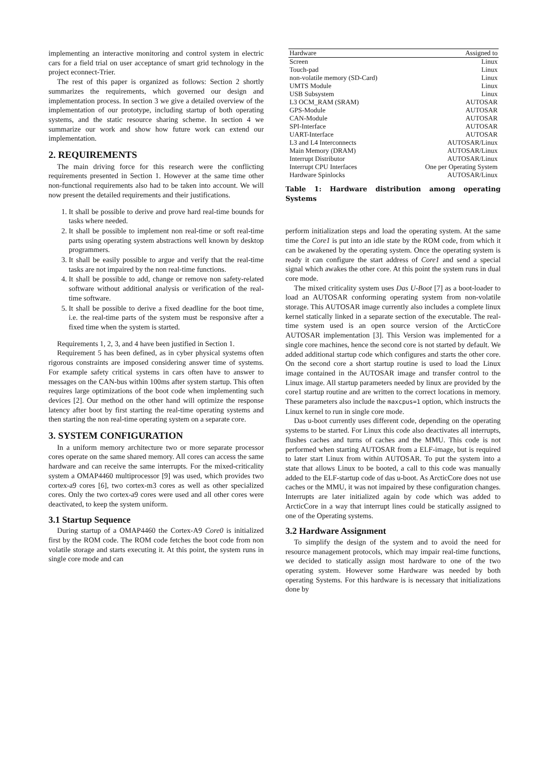implementing an interactive monitoring and control system in electric cars for a field trial on user acceptance of smart grid technology in the project econnect-Trier.
The rest of this paper is organized as follows: Section 2 shortly summarizes the requirements, which governed our design and implementation process. In section 3 we give a detailed overview of the implementation of our prototype, including startup of both operating systems, and the static resource sharing scheme. In section 4 we summarize our work and show how future work can extend our implementation.
2. REQUIREMENTS
The main driving force for this research were the conflicting requirements presented in Section 1. However at the same time other non-functional requirements also had to be taken into account. We will now present the detailed requirements and their justifications.
1. It shall be possible to derive and prove hard real-time bounds for tasks where needed.
2. It shall be possible to implement non real-time or soft real-time parts using operating system abstractions well known by desktop programmers.
3. It shall be easily possible to argue and verify that the real-time tasks are not impaired by the non real-time functions.
4. It shall be possible to add, change or remove non safety-related software without additional analysis or verification of the real-time software.
5. It shall be possible to derive a fixed deadline for the boot time, i.e. the real-time parts of the system must be responsive after a fixed time when the system is started.
Requirements 1, 2, 3, and 4 have been justified in Section 1.
Requirement 5 has been defined, as in cyber physical systems often rigorous constraints are imposed considering answer time of systems. For example safety critical systems in cars often have to answer to messages on the CAN-bus within 100ms after system startup. This often requires large optimizations of the boot code when implementing such devices [2]. Our method on the other hand will optimize the response latency after boot by first starting the real-time operating systems and then starting the non real-time operating system on a separate core.
3. SYSTEM CONFIGURATION
In a uniform memory architecture two or more separate processor cores operate on the same shared memory. All cores can access the same hardware and can receive the same interrupts. For the mixed-criticality system a OMAP4460 multiprocessor [9] was used, which provides two cortex-a9 cores [6], two cortex-m3 cores as well as other specialized cores. Only the two cortex-a9 cores were used and all other cores were deactivated, to keep the system uniform.
3.1 Startup Sequence
During startup of a OMAP4460 the Cortex-A9 Core0 is initialized first by the ROM code. The ROM code fetches the boot code from non volatile storage and starts executing it. At this point, the system runs in single core mode and can
| Hardware | Assigned to |
| --- | --- |
| Screen | Linux |
| Touch-pad | Linux |
| non-volatile memory (SD-Card) | Linux |
| UMTS Module | Linux |
| USB Subsystem | Linux |
| L3 OCM_RAM (SRAM) | AUTOSAR |
| GPS-Module | AUTOSAR |
| CAN-Module | AUTOSAR |
| SPI-Interface | AUTOSAR |
| UART-Interface | AUTOSAR |
| L3 and L4 Interconnects | AUTOSAR/Linux |
| Main Memory (DRAM) | AUTOSAR/Linux |
| Interrupt Distributor | AUTOSAR/Linux |
| Interrupt CPU Interfaces | One per Operating System |
| Hardware Spinlocks | AUTOSAR/Linux |
Table 1: Hardware distribution among operating Systems
perform initialization steps and load the operating system. At the same time the Core1 is put into an idle state by the ROM code, from which it can be awakened by the operating system. Once the operating system is ready it can configure the start address of Core1 and send a special signal which awakes the other core. At this point the system runs in dual core mode.
The mixed criticality system uses Das U-Boot [7] as a boot-loader to load an AUTOSAR conforming operating system from non-volatile storage. This AUTOSAR image currently also includes a complete linux kernel statically linked in a separate section of the executable. The real-time system used is an open source version of the ArcticCore AUTOSAR implementation [3]. This Version was implemented for a single core machines, hence the second core is not started by default. We added additional startup code which configures and starts the other core. On the second core a short startup routine is used to load the Linux image contained in the AUTOSAR image and transfer control to the Linux image. All startup parameters needed by linux are provided by the core1 startup routine and are written to the correct locations in memory. These parameters also include the maxcpus=1 option, which instructs the Linux kernel to run in single core mode.
Das u-boot currently uses different code, depending on the operating systems to be started. For Linux this code also deactivates all interrupts, flushes caches and turns of caches and the MMU. This code is not performed when starting AUTOSAR from a ELF-image, but is required to later start Linux from within AUTOSAR. To put the system into a state that allows Linux to be booted, a call to this code was manually added to the ELF-startup code of das u-boot. As ArcticCore does not use caches or the MMU, it was not impaired by these configuration changes. Interrupts are later initialized again by code which was added to ArcticCore in a way that interrupt lines could be statically assigned to one of the Operating systems.
3.2 Hardware Assignment
To simplify the design of the system and to avoid the need for resource management protocols, which may impair real-time functions, we decided to statically assign most hardware to one of the two operating system. However some Hardware was needed by both operating Systems. For this hardware is is necessary that initializations done by